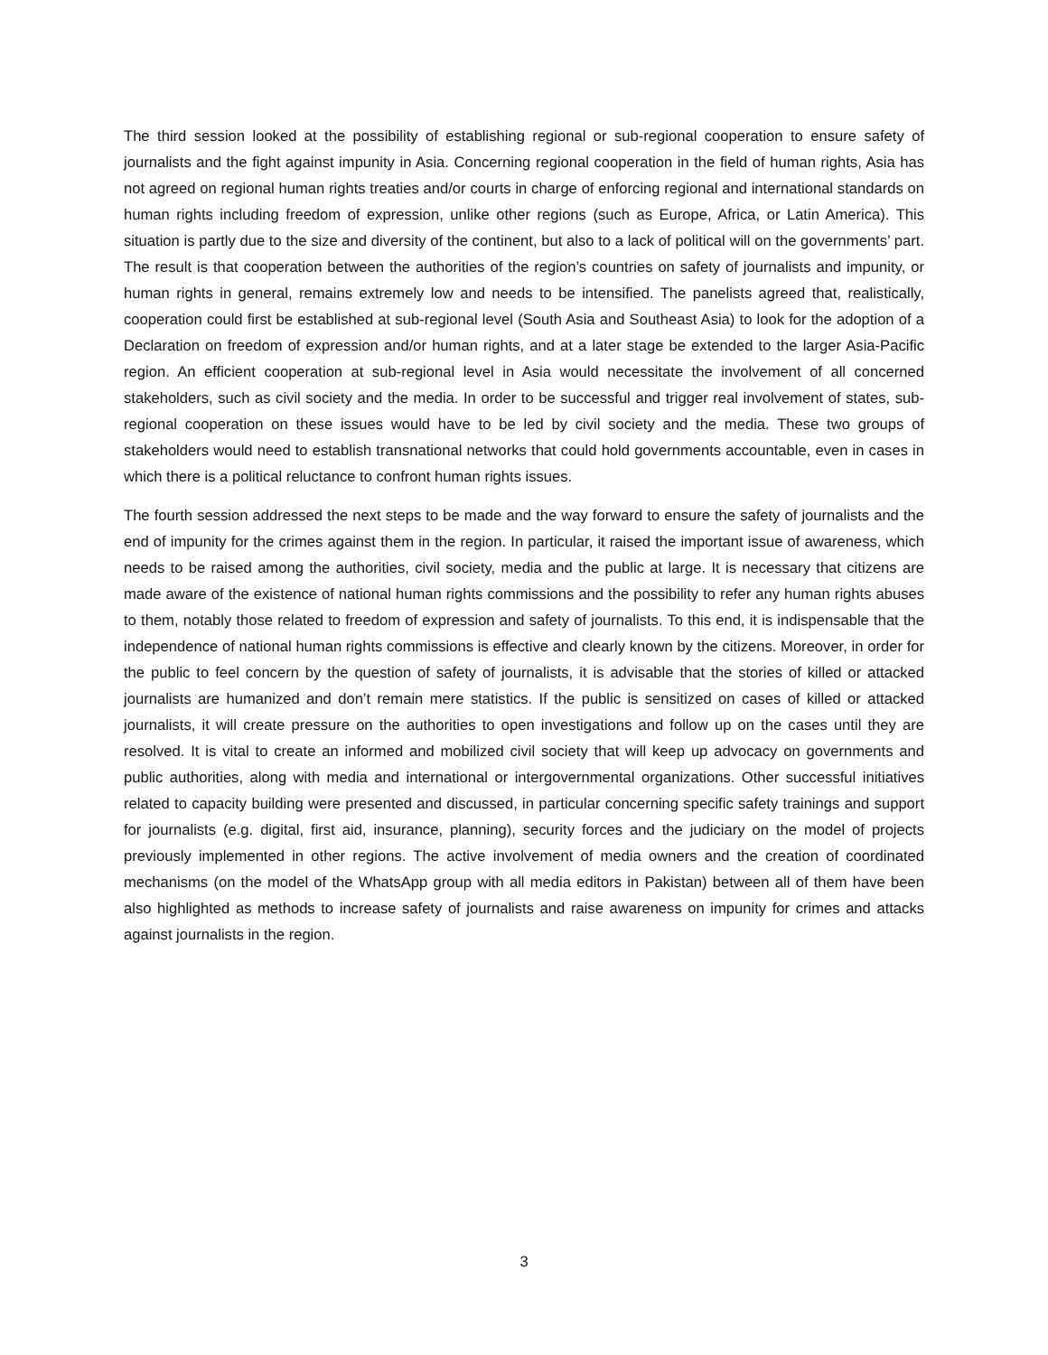The third session looked at the possibility of establishing regional or sub-regional cooperation to ensure safety of journalists and the fight against impunity in Asia. Concerning regional cooperation in the field of human rights, Asia has not agreed on regional human rights treaties and/or courts in charge of enforcing regional and international standards on human rights including freedom of expression, unlike other regions (such as Europe, Africa, or Latin America). This situation is partly due to the size and diversity of the continent, but also to a lack of political will on the governments’ part. The result is that cooperation between the authorities of the region’s countries on safety of journalists and impunity, or human rights in general, remains extremely low and needs to be intensified. The panelists agreed that, realistically, cooperation could first be established at sub-regional level (South Asia and Southeast Asia) to look for the adoption of a Declaration on freedom of expression and/or human rights, and at a later stage be extended to the larger Asia-Pacific region. An efficient cooperation at sub-regional level in Asia would necessitate the involvement of all concerned stakeholders, such as civil society and the media. In order to be successful and trigger real involvement of states, sub-regional cooperation on these issues would have to be led by civil society and the media. These two groups of stakeholders would need to establish transnational networks that could hold governments accountable, even in cases in which there is a political reluctance to confront human rights issues.
The fourth session addressed the next steps to be made and the way forward to ensure the safety of journalists and the end of impunity for the crimes against them in the region. In particular, it raised the important issue of awareness, which needs to be raised among the authorities, civil society, media and the public at large. It is necessary that citizens are made aware of the existence of national human rights commissions and the possibility to refer any human rights abuses to them, notably those related to freedom of expression and safety of journalists. To this end, it is indispensable that the independence of national human rights commissions is effective and clearly known by the citizens. Moreover, in order for the public to feel concern by the question of safety of journalists, it is advisable that the stories of killed or attacked journalists are humanized and don’t remain mere statistics. If the public is sensitized on cases of killed or attacked journalists, it will create pressure on the authorities to open investigations and follow up on the cases until they are resolved. It is vital to create an informed and mobilized civil society that will keep up advocacy on governments and public authorities, along with media and international or intergovernmental organizations. Other successful initiatives related to capacity building were presented and discussed, in particular concerning specific safety trainings and support for journalists (e.g. digital, first aid, insurance, planning), security forces and the judiciary on the model of projects previously implemented in other regions. The active involvement of media owners and the creation of coordinated mechanisms (on the model of the WhatsApp group with all media editors in Pakistan) between all of them have been also highlighted as methods to increase safety of journalists and raise awareness on impunity for crimes and attacks against journalists in the region.
3